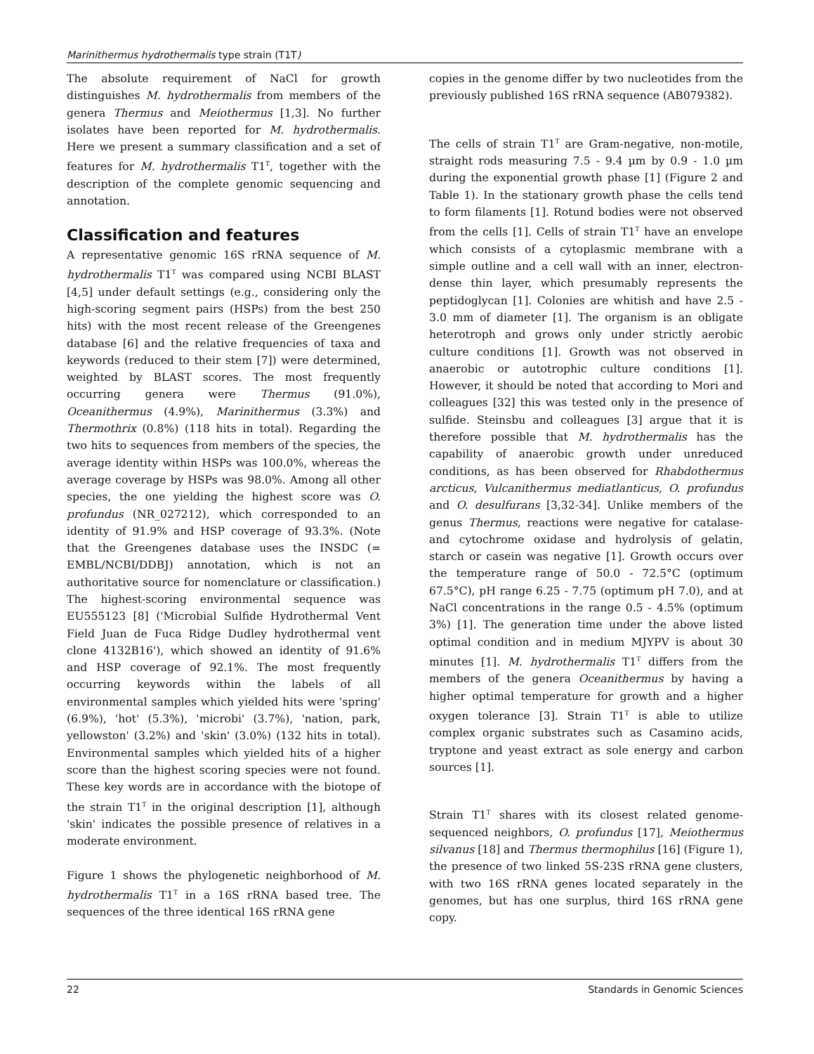Marinithermus hydrothermalis type strain (T1T)
The absolute requirement of NaCl for growth distinguishes M. hydrothermalis from members of the genera Thermus and Meiothermus [1,3]. No further isolates have been reported for M. hydrothermalis. Here we present a summary classification and a set of features for M. hydrothermalis T1<sup>T</sup>, together with the description of the complete genomic sequencing and annotation.
Classification and features
A representative genomic 16S rRNA sequence of M. hydrothermalis T1<sup>T</sup> was compared using NCBI BLAST [4,5] under default settings (e.g., considering only the high-scoring segment pairs (HSPs) from the best 250 hits) with the most recent release of the Greengenes database [6] and the relative frequencies of taxa and keywords (reduced to their stem [7]) were determined, weighted by BLAST scores. The most frequently occurring genera were Thermus (91.0%), Oceanithermus (4.9%), Marinithermus (3.3%) and Thermothrix (0.8%) (118 hits in total). Regarding the two hits to sequences from members of the species, the average identity within HSPs was 100.0%, whereas the average coverage by HSPs was 98.0%. Among all other species, the one yielding the highest score was O. profundus (NR_027212), which corresponded to an identity of 91.9% and HSP coverage of 93.3%. (Note that the Greengenes database uses the INSDC (= EMBL/NCBI/DDBJ) annotation, which is not an authoritative source for nomenclature or classification.) The highest-scoring environmental sequence was EU555123 [8] ('Microbial Sulfide Hydrothermal Vent Field Juan de Fuca Ridge Dudley hydrothermal vent clone 4132B16'), which showed an identity of 91.6% and HSP coverage of 92.1%. The most frequently occurring keywords within the labels of all environmental samples which yielded hits were 'spring' (6.9%), 'hot' (5.3%), 'microbi' (3.7%), 'nation, park, yellowston' (3.2%) and 'skin' (3.0%) (132 hits in total). Environmental samples which yielded hits of a higher score than the highest scoring species were not found. These key words are in accordance with the biotope of the strain T1<sup>T</sup> in the original description [1], although 'skin' indicates the possible presence of relatives in a moderate environment.
Figure 1 shows the phylogenetic neighborhood of M. hydrothermalis T1<sup>T</sup> in a 16S rRNA based tree. The sequences of the three identical 16S rRNA gene
copies in the genome differ by two nucleotides from the previously published 16S rRNA sequence (AB079382).
The cells of strain T1<sup>T</sup> are Gram-negative, non-motile, straight rods measuring 7.5 - 9.4 µm by 0.9 - 1.0 µm during the exponential growth phase [1] (Figure 2 and Table 1). In the stationary growth phase the cells tend to form filaments [1]. Rotund bodies were not observed from the cells [1]. Cells of strain T1<sup>T</sup> have an envelope which consists of a cytoplasmic membrane with a simple outline and a cell wall with an inner, electron-dense thin layer, which presumably represents the peptidoglycan [1]. Colonies are whitish and have 2.5 - 3.0 mm of diameter [1]. The organism is an obligate heterotroph and grows only under strictly aerobic culture conditions [1]. Growth was not observed in anaerobic or autotrophic culture conditions [1]. However, it should be noted that according to Mori and colleagues [32] this was tested only in the presence of sulfide. Steinsbu and colleagues [3] argue that it is therefore possible that M. hydrothermalis has the capability of anaerobic growth under unreduced conditions, as has been observed for Rhabdothermus arcticus, Vulcanithermus mediatlanticus, O. profundus and O. desulfurans [3,32-34]. Unlike members of the genus Thermus, reactions were negative for catalase- and cytochrome oxidase and hydrolysis of gelatin, starch or casein was negative [1]. Growth occurs over the temperature range of 50.0 - 72.5°C (optimum 67.5°C), pH range 6.25 - 7.75 (optimum pH 7.0), and at NaCl concentrations in the range 0.5 - 4.5% (optimum 3%) [1]. The generation time under the above listed optimal condition and in medium MJYPV is about 30 minutes [1]. M. hydrothermalis T1<sup>T</sup> differs from the members of the genera Oceanithermus by having a higher optimal temperature for growth and a higher oxygen tolerance [3]. Strain T1<sup>T</sup> is able to utilize complex organic substrates such as Casamino acids, tryptone and yeast extract as sole energy and carbon sources [1].
Strain T1<sup>T</sup> shares with its closest related genome-sequenced neighbors, O. profundus [17], Meiothermus silvanus [18] and Thermus thermophilus [16] (Figure 1), the presence of two linked 5S-23S rRNA gene clusters, with two 16S rRNA genes located separately in the genomes, but has one surplus, third 16S rRNA gene copy.
22 Standards in Genomic Sciences